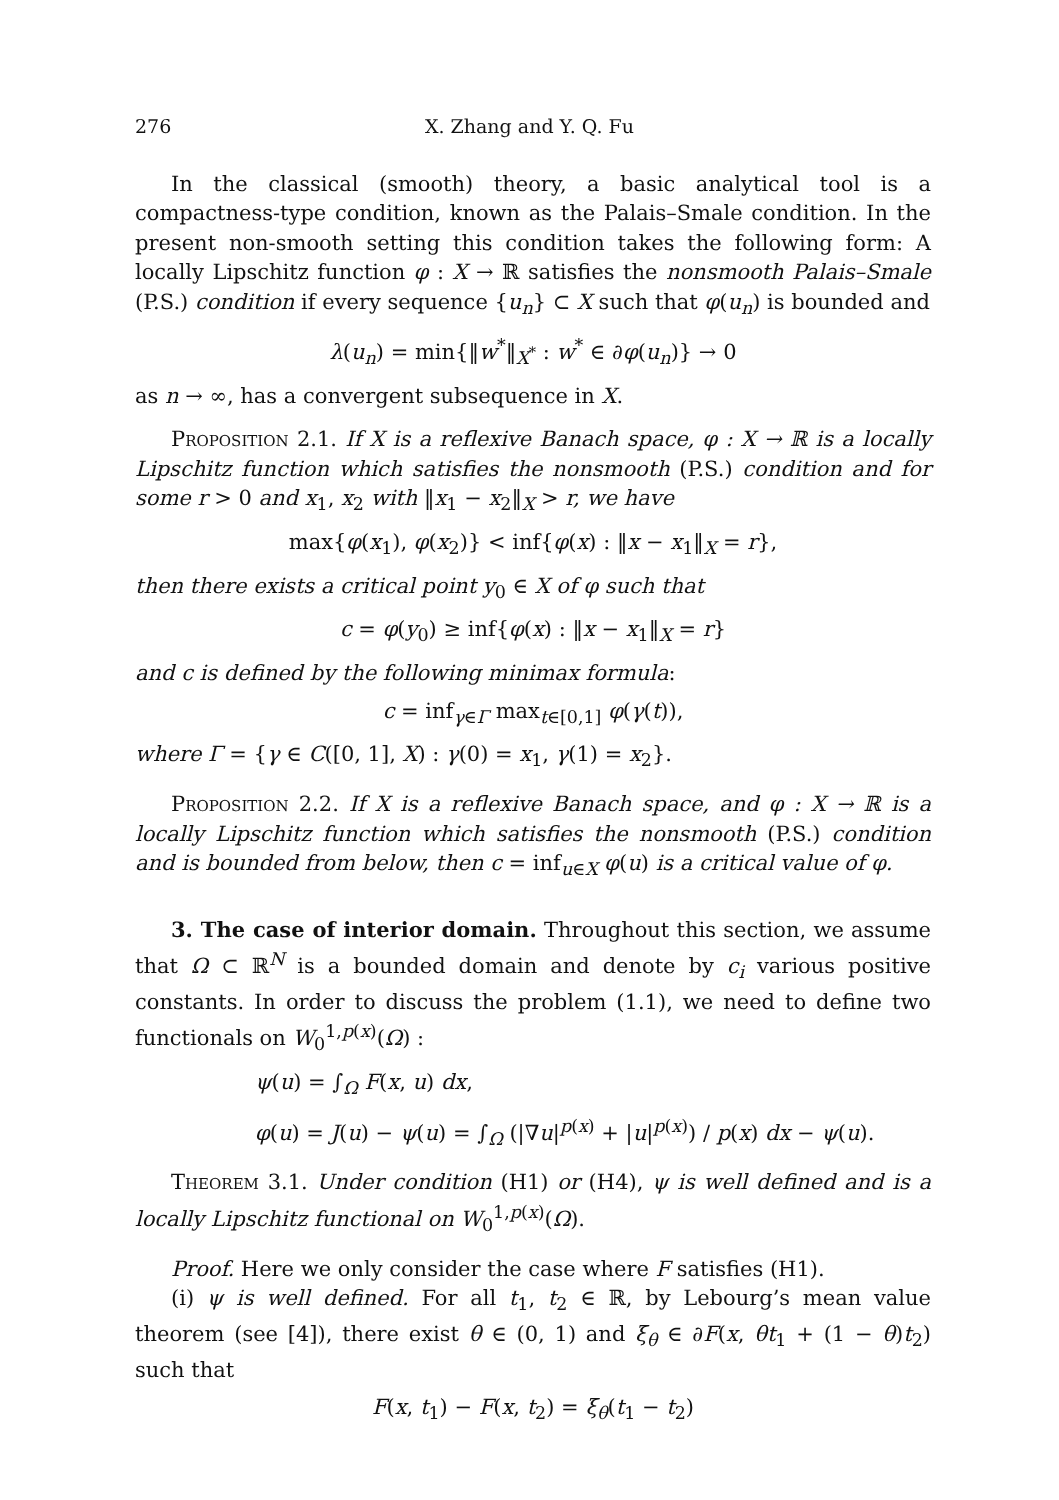276 X. Zhang and Y. Q. Fu
In the classical (smooth) theory, a basic analytical tool is a compactness-type condition, known as the Palais–Smale condition. In the present non-smooth setting this condition takes the following form: A locally Lipschitz function φ : X → ℝ satisfies the nonsmooth Palais–Smale (P.S.) condition if every sequence {u<sub>n</sub>} ⊂ X such that φ(u<sub>n</sub>) is bounded and
λ(u<sub>n</sub>) = min{‖w<sup>*</sup>‖<sub>X<sup>*</sup></sub> : w<sup>*</sup> ∈ ∂φ(u<sub>n</sub>)} → 0
as n → ∞, has a convergent subsequence in X.
Proposition 2.1. If X is a reflexive Banach space, φ : X → ℝ is a locally Lipschitz function which satisfies the nonsmooth (P.S.) condition and for some r > 0 and x<sub>1</sub>, x<sub>2</sub> with ‖x<sub>1</sub> − x<sub>2</sub>‖<sub>X</sub> > r, we have
max{φ(x<sub>1</sub>), φ(x<sub>2</sub>)} < inf{φ(x) : ‖x − x<sub>1</sub>‖<sub>X</sub> = r},
then there exists a critical point y<sub>0</sub> ∈ X of φ such that
c = φ(y<sub>0</sub>) ≥ inf{φ(x) : ‖x − x<sub>1</sub>‖<sub>X</sub> = r}
and c is defined by the following minimax formula:
c = inf<sub>γ∈Γ</sub> max<sub>t∈[0,1]</sub> φ(γ(t)),
where Γ = {γ ∈ C([0, 1], X) : γ(0) = x<sub>1</sub>, γ(1) = x<sub>2</sub>}.
Proposition 2.2. If X is a reflexive Banach space, and φ : X → ℝ is a locally Lipschitz function which satisfies the nonsmooth (P.S.) condition and is bounded from below, then c = inf<sub>u∈X</sub> φ(u) is a critical value of φ.
3. The case of interior domain. Throughout this section, we assume that Ω ⊂ ℝ<sup>N</sup> is a bounded domain and denote by c<sub>i</sub> various positive constants. In order to discuss the problem (1.1), we need to define two functionals on W<sub>0</sub><sup>1,p(x)</sup>(Ω) :
ψ(u) = ∫<sub>Ω</sub> F(x, u) dx,
φ(u) = J(u) − ψ(u) = ∫<sub>Ω</sub> (|∇u|<sup>p(x)</sup> + |u|<sup>p(x)</sup>) / p(x) dx − ψ(u).
Theorem 3.1. Under condition (H1) or (H4), ψ is well defined and is a locally Lipschitz functional on W<sub>0</sub><sup>1,p(x)</sup>(Ω).
Proof. Here we only consider the case where F satisfies (H1).
(i) ψ is well defined. For all t<sub>1</sub>, t<sub>2</sub> ∈ ℝ, by Lebourg’s mean value theorem (see [4]), there exist θ ∈ (0, 1) and ξ<sub>θ</sub> ∈ ∂F(x, θt<sub>1</sub> + (1 − θ)t<sub>2</sub>) such that
F(x, t<sub>1</sub>) − F(x, t<sub>2</sub>) = ξ<sub>θ</sub>(t<sub>1</sub> − t<sub>2</sub>)